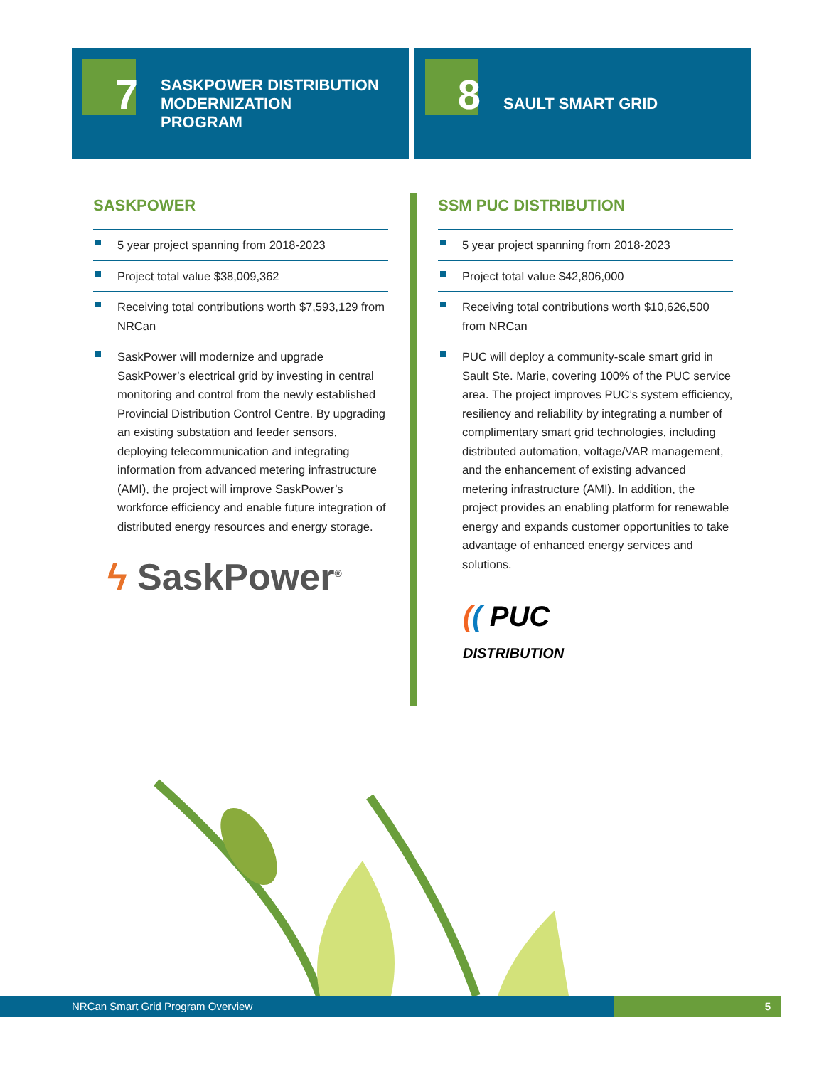7
SASKPOWER DISTRIBUTION
MODERNIZATION
PROGRAM
8
SAULT SMART GRID
SASKPOWER
5 year project spanning from 2018-2023
Project total value $38,009,362
Receiving total contributions worth $7,593,129 from NRCan
SaskPower will modernize and upgrade SaskPower’s electrical grid by investing in central monitoring and control from the newly established Provincial Distribution Control Centre. By upgrading an existing substation and feeder sensors, deploying telecommunication and integrating information from advanced metering infrastructure (AMI), the project will improve SaskPower’s workforce efficiency and enable future integration of distributed energy resources and energy storage.
ϟ SaskPower<sup>®</sup>
SSM PUC DISTRIBUTION
5 year project spanning from 2018-2023
Project total value $42,806,000
Receiving total contributions worth $10,626,500 from NRCan
PUC will deploy a community-scale smart grid in Sault Ste. Marie, covering 100% of the PUC service area. The project improves PUC’s system efficiency, resiliency and reliability by integrating a number of complimentary smart grid technologies, including distributed automation, voltage/VAR management, and the enhancement of existing advanced metering infrastructure (AMI). In addition, the project provides an enabling platform for renewable energy and expands customer opportunities to take advantage of enhanced energy services and solutions.
(( PUC
DISTRIBUTION
NRCan Smart Grid Program Overview 5